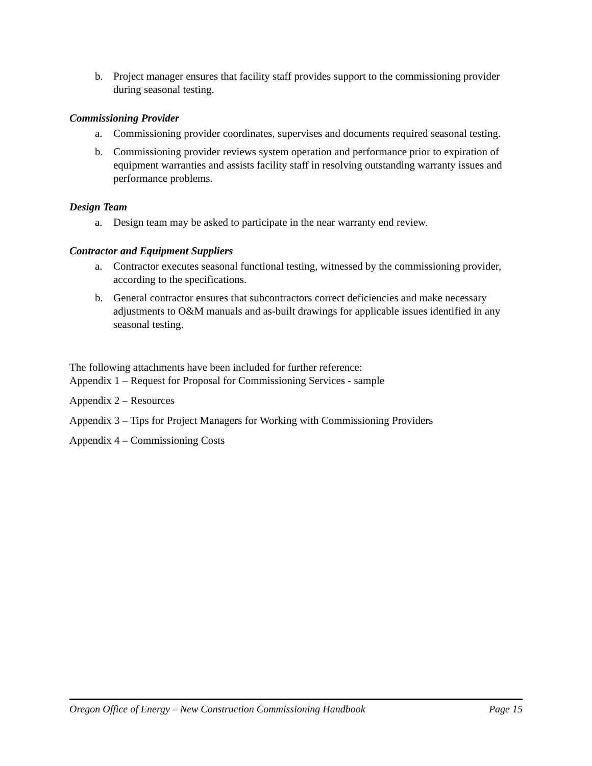b. Project manager ensures that facility staff provides support to the commissioning provider during seasonal testing.
Commissioning Provider
a. Commissioning provider coordinates, supervises and documents required seasonal testing.
b. Commissioning provider reviews system operation and performance prior to expiration of equipment warranties and assists facility staff in resolving outstanding warranty issues and performance problems.
Design Team
a. Design team may be asked to participate in the near warranty end review.
Contractor and Equipment Suppliers
a. Contractor executes seasonal functional testing, witnessed by the commissioning provider, according to the specifications.
b. General contractor ensures that subcontractors correct deficiencies and make necessary adjustments to O&M manuals and as-built drawings for applicable issues identified in any seasonal testing.
The following attachments have been included for further reference:
Appendix 1 – Request for Proposal for Commissioning Services - sample
Appendix 2 – Resources
Appendix 3 – Tips for Project Managers for Working with Commissioning Providers
Appendix 4 – Commissioning Costs
Oregon Office of Energy – New Construction Commissioning Handbook Page 15